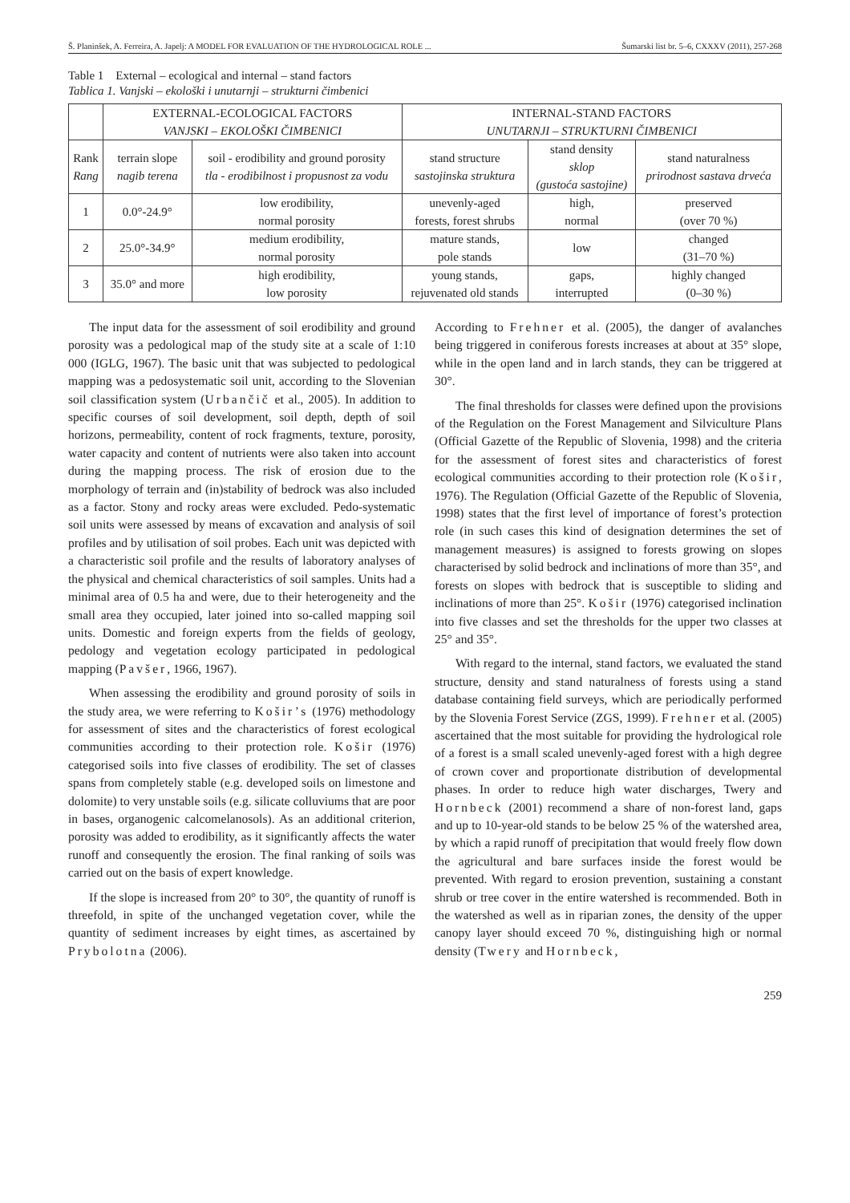Š. Planinšek, A. Ferreira, A. Japelj: A MODEL FOR EVALUATION OF THE HYDROLOGICAL ROLE ... Šumarski list br. 5–6, CXXXV (2011), 257-268
Table 1 External – ecological and internal – stand factors
Tablica 1. Vanjski – ekološki i unutarnji – strukturni čimbenici
| | EXTERNAL-ECOLOGICAL FACTORS VANJSKI – EKOLOŠKI ČIMBENICI | | INTERNAL-STAND FACTORS UNUTARNJI – STRUKTURNI ČIMBENICI | | |
| --- | --- | --- | --- | --- | --- |
| Rank Rang | terrain slope nagib terena | soil - erodibility and ground porosity tla - erodibilnost i propusnost za vodu | stand structure sastojinska struktura | stand density sklop (gustoća sastojine) | stand naturalness prirodnost sastava drveća |
| 1 | 0.0°-24.9° | low erodibility, normal porosity | unevenly-aged forests, forest shrubs | high, normal | preserved (over 70 %) |
| 2 | 25.0°-34.9° | medium erodibility, normal porosity | mature stands, pole stands | low | changed (31–70 %) |
| 3 | 35.0° and more | high erodibility, low porosity | young stands, rejuvenated old stands | gaps, interrupted | highly changed (0–30 %) |
The input data for the assessment of soil erodibility and ground porosity was a pedological map of the study site at a scale of 1:10 000 (IGLG, 1967). The basic unit that was subjected to pedological mapping was a pedosystematic soil unit, according to the Slovenian soil classification system (Urbančič et al., 2005). In addition to specific courses of soil development, soil depth, depth of soil horizons, permeability, content of rock fragments, texture, porosity, water capacity and content of nutrients were also taken into account during the mapping process. The risk of erosion due to the morphology of terrain and (in)stability of bedrock was also included as a factor. Stony and rocky areas were excluded. Pedo-systematic soil units were assessed by means of excavation and analysis of soil profiles and by utilisation of soil probes. Each unit was depicted with a characteristic soil profile and the results of laboratory analyses of the physical and chemical characteristics of soil samples. Units had a minimal area of 0.5 ha and were, due to their heterogeneity and the small area they occupied, later joined into so-called mapping soil units. Domestic and foreign experts from the fields of geology, pedology and vegetation ecology participated in pedological mapping (Pavšer, 1966, 1967).
When assessing the erodibility and ground porosity of soils in the study area, we were referring to Košir’s (1976) methodology for assessment of sites and the characteristics of forest ecological communities according to their protection role. Košir (1976) categorised soils into five classes of erodibility. The set of classes spans from completely stable (e.g. developed soils on limestone and dolomite) to very unstable soils (e.g. silicate colluviums that are poor in bases, organogenic calcomelanosols). As an additional criterion, porosity was added to erodibility, as it significantly affects the water runoff and consequently the erosion. The final ranking of soils was carried out on the basis of expert knowledge.
If the slope is increased from 20° to 30°, the quantity of runoff is threefold, in spite of the unchanged vegetation cover, while the quantity of sediment increases by eight times, as ascertained by Prybolotna (2006).
According to Frehner et al. (2005), the danger of avalanches being triggered in coniferous forests increases at about at 35° slope, while in the open land and in larch stands, they can be triggered at 30°.
The final thresholds for classes were defined upon the provisions of the Regulation on the Forest Management and Silviculture Plans (Official Gazette of the Republic of Slovenia, 1998) and the criteria for the assessment of forest sites and characteristics of forest ecological communities according to their protection role (Košir, 1976). The Regulation (Official Gazette of the Republic of Slovenia, 1998) states that the first level of importance of forest’s protection role (in such cases this kind of designation determines the set of management measures) is assigned to forests growing on slopes characterised by solid bedrock and inclinations of more than 35°, and forests on slopes with bedrock that is susceptible to sliding and inclinations of more than 25°. Košir (1976) categorised inclination into five classes and set the thresholds for the upper two classes at 25° and 35°.
With regard to the internal, stand factors, we evaluated the stand structure, density and stand naturalness of forests using a stand database containing field surveys, which are periodically performed by the Slovenia Forest Service (ZGS, 1999). Frehner et al. (2005) ascertained that the most suitable for providing the hydrological role of a forest is a small scaled unevenly-aged forest with a high degree of crown cover and proportionate distribution of developmental phases. In order to reduce high water discharges, Twery and Hornbeck (2001) recommend a share of non-forest land, gaps and up to 10-year-old stands to be below 25 % of the watershed area, by which a rapid runoff of precipitation that would freely flow down the agricultural and bare surfaces inside the forest would be prevented. With regard to erosion prevention, sustaining a constant shrub or tree cover in the entire watershed is recommended. Both in the watershed as well as in riparian zones, the density of the upper canopy layer should exceed 70 %, distinguishing high or normal density (Twery and Hornbeck,
259